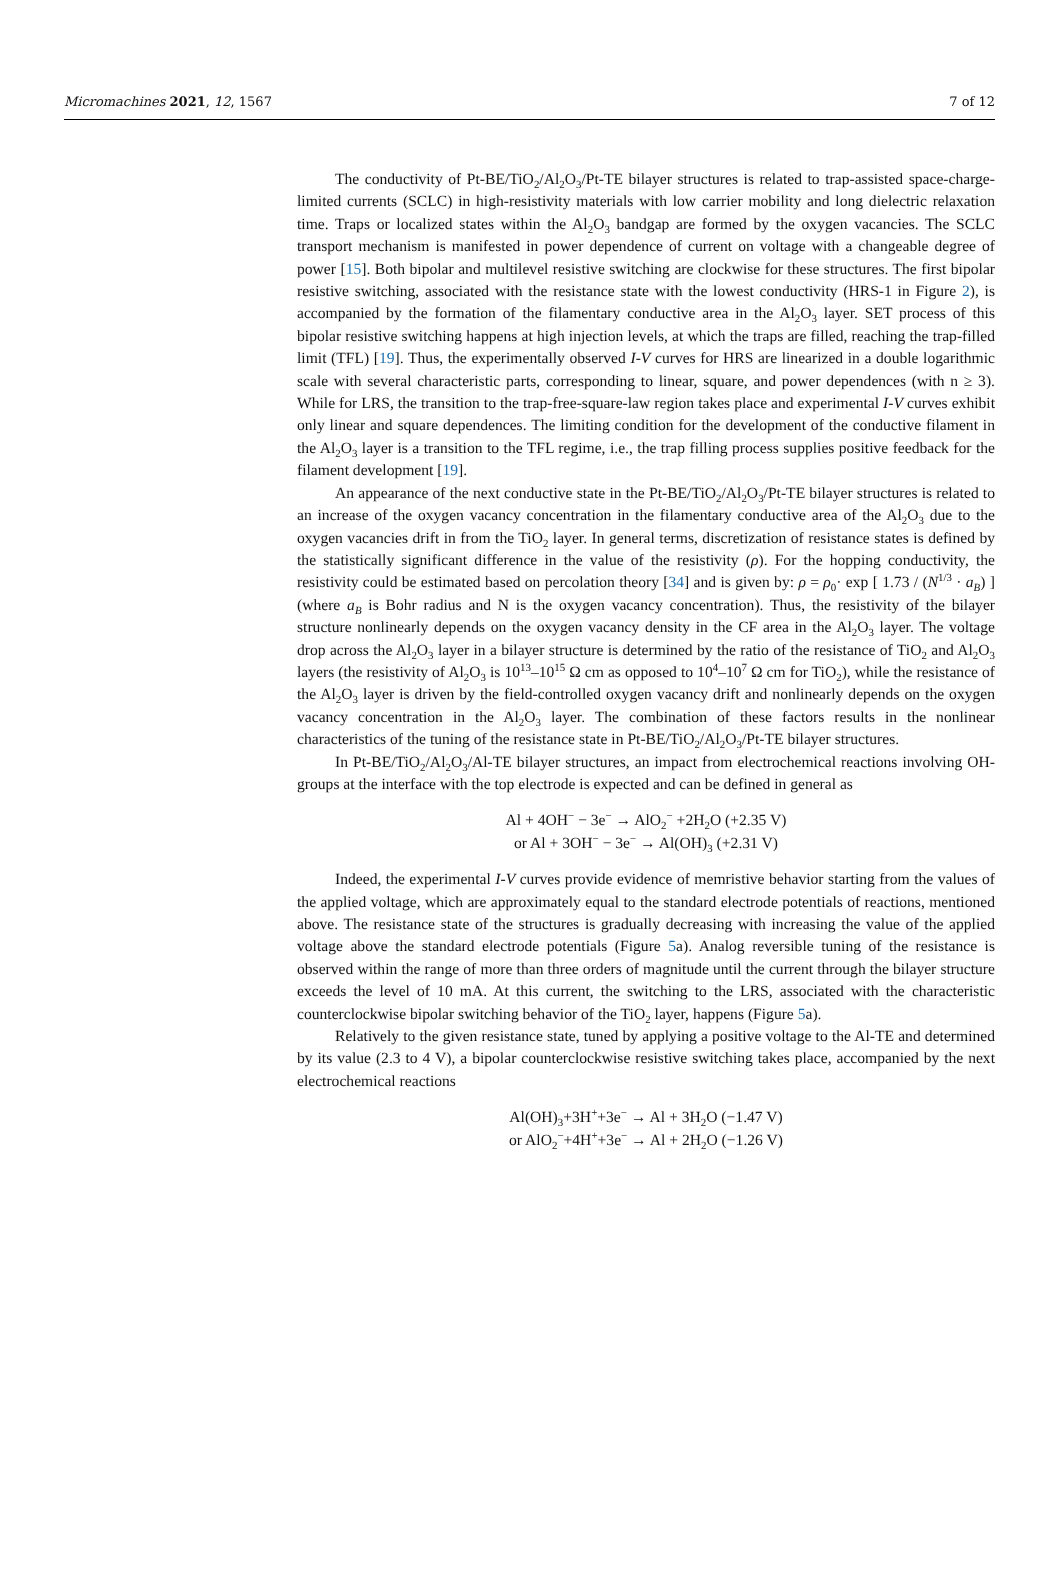Micromachines 2021, 12, 1567 7 of 12
The conductivity of Pt-BE/TiO<sub>2</sub>/Al<sub>2</sub>O<sub>3</sub>/Pt-TE bilayer structures is related to trap-assisted space-charge-limited currents (SCLC) in high-resistivity materials with low carrier mobility and long dielectric relaxation time. Traps or localized states within the Al<sub>2</sub>O<sub>3</sub> bandgap are formed by the oxygen vacancies. The SCLC transport mechanism is manifested in power dependence of current on voltage with a changeable degree of power [15]. Both bipolar and multilevel resistive switching are clockwise for these structures. The first bipolar resistive switching, associated with the resistance state with the lowest conductivity (HRS-1 in Figure 2), is accompanied by the formation of the filamentary conductive area in the Al<sub>2</sub>O<sub>3</sub> layer. SET process of this bipolar resistive switching happens at high injection levels, at which the traps are filled, reaching the trap-filled limit (TFL) [19]. Thus, the experimentally observed I-V curves for HRS are linearized in a double logarithmic scale with several characteristic parts, corresponding to linear, square, and power dependences (with n ≥ 3). While for LRS, the transition to the trap-free-square-law region takes place and experimental I-V curves exhibit only linear and square dependences. The limiting condition for the development of the conductive filament in the Al<sub>2</sub>O<sub>3</sub> layer is a transition to the TFL regime, i.e., the trap filling process supplies positive feedback for the filament development [19].
An appearance of the next conductive state in the Pt-BE/TiO<sub>2</sub>/Al<sub>2</sub>O<sub>3</sub>/Pt-TE bilayer structures is related to an increase of the oxygen vacancy concentration in the filamentary conductive area of the Al<sub>2</sub>O<sub>3</sub> due to the oxygen vacancies drift in from the TiO<sub>2</sub> layer. In general terms, discretization of resistance states is defined by the statistically significant difference in the value of the resistivity (ρ). For the hopping conductivity, the resistivity could be estimated based on percolation theory [34] and is given by: ρ = ρ<sub>0</sub>· exp [ 1.73 / (N<sup>1/3</sup> · a<sub>B</sub>) ] (where a<sub>B</sub> is Bohr radius and N is the oxygen vacancy concentration). Thus, the resistivity of the bilayer structure nonlinearly depends on the oxygen vacancy density in the CF area in the Al<sub>2</sub>O<sub>3</sub> layer. The voltage drop across the Al<sub>2</sub>O<sub>3</sub> layer in a bilayer structure is determined by the ratio of the resistance of TiO<sub>2</sub> and Al<sub>2</sub>O<sub>3</sub> layers (the resistivity of Al<sub>2</sub>O<sub>3</sub> is 10<sup>13</sup>–10<sup>15</sup> Ω cm as opposed to 10<sup>4</sup>–10<sup>7</sup> Ω cm for TiO<sub>2</sub>), while the resistance of the Al<sub>2</sub>O<sub>3</sub> layer is driven by the field-controlled oxygen vacancy drift and nonlinearly depends on the oxygen vacancy concentration in the Al<sub>2</sub>O<sub>3</sub> layer. The combination of these factors results in the nonlinear characteristics of the tuning of the resistance state in Pt-BE/TiO<sub>2</sub>/Al<sub>2</sub>O<sub>3</sub>/Pt-TE bilayer structures.
In Pt-BE/TiO<sub>2</sub>/Al<sub>2</sub>O<sub>3</sub>/Al-TE bilayer structures, an impact from electrochemical reactions involving OH-groups at the interface with the top electrode is expected and can be defined in general as
Al + 4OH<sup>−</sup> − 3e<sup>−</sup> → AlO<sub>2</sub><sup>−</sup> +2H<sub>2</sub>O (+2.35 V)
or Al + 3OH<sup>−</sup> − 3e<sup>−</sup> → Al(OH)<sub>3</sub> (+2.31 V)
Indeed, the experimental I-V curves provide evidence of memristive behavior starting from the values of the applied voltage, which are approximately equal to the standard electrode potentials of reactions, mentioned above. The resistance state of the structures is gradually decreasing with increasing the value of the applied voltage above the standard electrode potentials (Figure 5a). Analog reversible tuning of the resistance is observed within the range of more than three orders of magnitude until the current through the bilayer structure exceeds the level of 10 mA. At this current, the switching to the LRS, associated with the characteristic counterclockwise bipolar switching behavior of the TiO<sub>2</sub> layer, happens (Figure 5a).
Relatively to the given resistance state, tuned by applying a positive voltage to the Al-TE and determined by its value (2.3 to 4 V), a bipolar counterclockwise resistive switching takes place, accompanied by the next electrochemical reactions
Al(OH)<sub>3</sub>+3H<sup>+</sup>+3e<sup>−</sup> → Al + 3H<sub>2</sub>O (−1.47 V)
or AlO<sub>2</sub><sup>−</sup>+4H<sup>+</sup>+3e<sup>−</sup> → Al + 2H<sub>2</sub>O (−1.26 V)